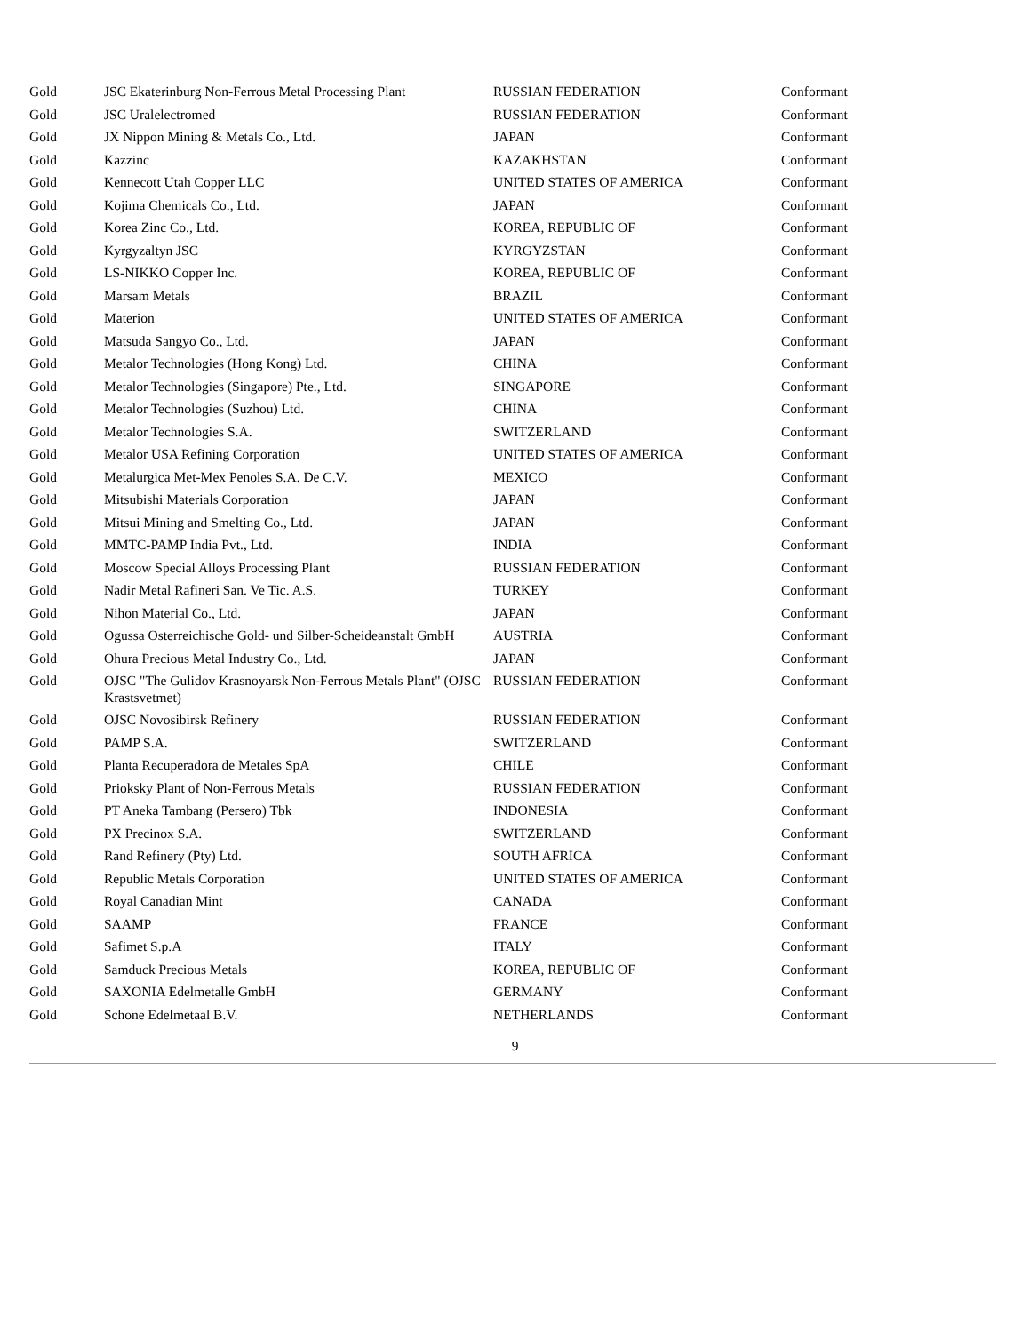| Gold | JSC Ekaterinburg Non-Ferrous Metal Processing Plant | RUSSIAN FEDERATION | Conformant |
| Gold | JSC Uralelectromed | RUSSIAN FEDERATION | Conformant |
| Gold | JX Nippon Mining & Metals Co., Ltd. | JAPAN | Conformant |
| Gold | Kazzinc | KAZAKHSTAN | Conformant |
| Gold | Kennecott Utah Copper LLC | UNITED STATES OF AMERICA | Conformant |
| Gold | Kojima Chemicals Co., Ltd. | JAPAN | Conformant |
| Gold | Korea Zinc Co., Ltd. | KOREA, REPUBLIC OF | Conformant |
| Gold | Kyrgyzaltyn JSC | KYRGYZSTAN | Conformant |
| Gold | LS-NIKKO Copper Inc. | KOREA, REPUBLIC OF | Conformant |
| Gold | Marsam Metals | BRAZIL | Conformant |
| Gold | Materion | UNITED STATES OF AMERICA | Conformant |
| Gold | Matsuda Sangyo Co., Ltd. | JAPAN | Conformant |
| Gold | Metalor Technologies (Hong Kong) Ltd. | CHINA | Conformant |
| Gold | Metalor Technologies (Singapore) Pte., Ltd. | SINGAPORE | Conformant |
| Gold | Metalor Technologies (Suzhou) Ltd. | CHINA | Conformant |
| Gold | Metalor Technologies S.A. | SWITZERLAND | Conformant |
| Gold | Metalor USA Refining Corporation | UNITED STATES OF AMERICA | Conformant |
| Gold | Metalurgica Met-Mex Penoles S.A. De C.V. | MEXICO | Conformant |
| Gold | Mitsubishi Materials Corporation | JAPAN | Conformant |
| Gold | Mitsui Mining and Smelting Co., Ltd. | JAPAN | Conformant |
| Gold | MMTC-PAMP India Pvt., Ltd. | INDIA | Conformant |
| Gold | Moscow Special Alloys Processing Plant | RUSSIAN FEDERATION | Conformant |
| Gold | Nadir Metal Rafineri San. Ve Tic. A.S. | TURKEY | Conformant |
| Gold | Nihon Material Co., Ltd. | JAPAN | Conformant |
| Gold | Ogussa Osterreichische Gold- und Silber-Scheideanstalt GmbH | AUSTRIA | Conformant |
| Gold | Ohura Precious Metal Industry Co., Ltd. | JAPAN | Conformant |
| Gold | OJSC "The Gulidov Krasnoyarsk Non-Ferrous Metals Plant" (OJSC Krastsvetmet) | RUSSIAN FEDERATION | Conformant |
| Gold | OJSC Novosibirsk Refinery | RUSSIAN FEDERATION | Conformant |
| Gold | PAMP S.A. | SWITZERLAND | Conformant |
| Gold | Planta Recuperadora de Metales SpA | CHILE | Conformant |
| Gold | Prioksky Plant of Non-Ferrous Metals | RUSSIAN FEDERATION | Conformant |
| Gold | PT Aneka Tambang (Persero) Tbk | INDONESIA | Conformant |
| Gold | PX Precinox S.A. | SWITZERLAND | Conformant |
| Gold | Rand Refinery (Pty) Ltd. | SOUTH AFRICA | Conformant |
| Gold | Republic Metals Corporation | UNITED STATES OF AMERICA | Conformant |
| Gold | Royal Canadian Mint | CANADA | Conformant |
| Gold | SAAMP | FRANCE | Conformant |
| Gold | Safimet S.p.A | ITALY | Conformant |
| Gold | Samduck Precious Metals | KOREA, REPUBLIC OF | Conformant |
| Gold | SAXONIA Edelmetalle GmbH | GERMANY | Conformant |
| Gold | Schone Edelmetaal B.V. | NETHERLANDS | Conformant |
9